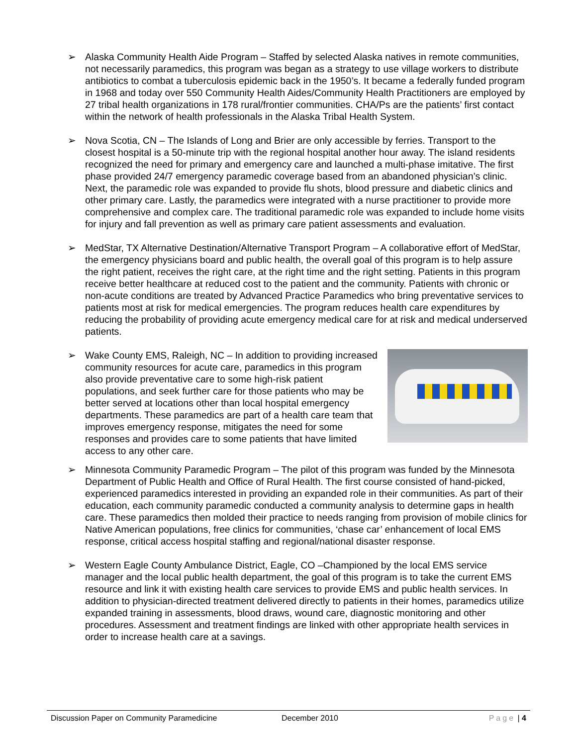➢ Alaska Community Health Aide Program – Staffed by selected Alaska natives in remote communities, not necessarily paramedics, this program was began as a strategy to use village workers to distribute antibiotics to combat a tuberculosis epidemic back in the 1950’s. It became a federally funded program in 1968 and today over 550 Community Health Aides/Community Health Practitioners are employed by 27 tribal health organizations in 178 rural/frontier communities. CHA/Ps are the patients’ first contact within the network of health professionals in the Alaska Tribal Health System.
➢ Nova Scotia, CN – The Islands of Long and Brier are only accessible by ferries. Transport to the closest hospital is a 50-minute trip with the regional hospital another hour away. The island residents recognized the need for primary and emergency care and launched a multi-phase imitative. The first phase provided 24/7 emergency paramedic coverage based from an abandoned physician’s clinic. Next, the paramedic role was expanded to provide flu shots, blood pressure and diabetic clinics and other primary care. Lastly, the paramedics were integrated with a nurse practitioner to provide more comprehensive and complex care. The traditional paramedic role was expanded to include home visits for injury and fall prevention as well as primary care patient assessments and evaluation.
➢ MedStar, TX Alternative Destination/Alternative Transport Program – A collaborative effort of MedStar, the emergency physicians board and public health, the overall goal of this program is to help assure the right patient, receives the right care, at the right time and the right setting. Patients in this program receive better healthcare at reduced cost to the patient and the community. Patients with chronic or non-acute conditions are treated by Advanced Practice Paramedics who bring preventative services to patients most at risk for medical emergencies. The program reduces health care expenditures by reducing the probability of providing acute emergency medical care for at risk and medical underserved patients.
➢ Wake County EMS, Raleigh, NC – In addition to providing increased community resources for acute care, paramedics in this program also provide preventative care to some high-risk patient populations, and seek further care for those patients who may be better served at locations other than local hospital emergency departments. These paramedics are part of a health care team that improves emergency response, mitigates the need for some responses and provides care to some patients that have limited access to any other care.
➢ Minnesota Community Paramedic Program – The pilot of this program was funded by the Minnesota Department of Public Health and Office of Rural Health. The first course consisted of hand-picked, experienced paramedics interested in providing an expanded role in their communities. As part of their education, each community paramedic conducted a community analysis to determine gaps in health care. These paramedics then molded their practice to needs ranging from provision of mobile clinics for Native American populations, free clinics for communities, ‘chase car’ enhancement of local EMS response, critical access hospital staffing and regional/national disaster response.
➢ Western Eagle County Ambulance District, Eagle, CO –Championed by the local EMS service manager and the local public health department, the goal of this program is to take the current EMS resource and link it with existing health care services to provide EMS and public health services. In addition to physician-directed treatment delivered directly to patients in their homes, paramedics utilize expanded training in assessments, blood draws, wound care, diagnostic monitoring and other procedures. Assessment and treatment findings are linked with other appropriate health services in order to increase health care at a savings.
Discussion Paper on Community Paramedicine December 2010 Page | 4